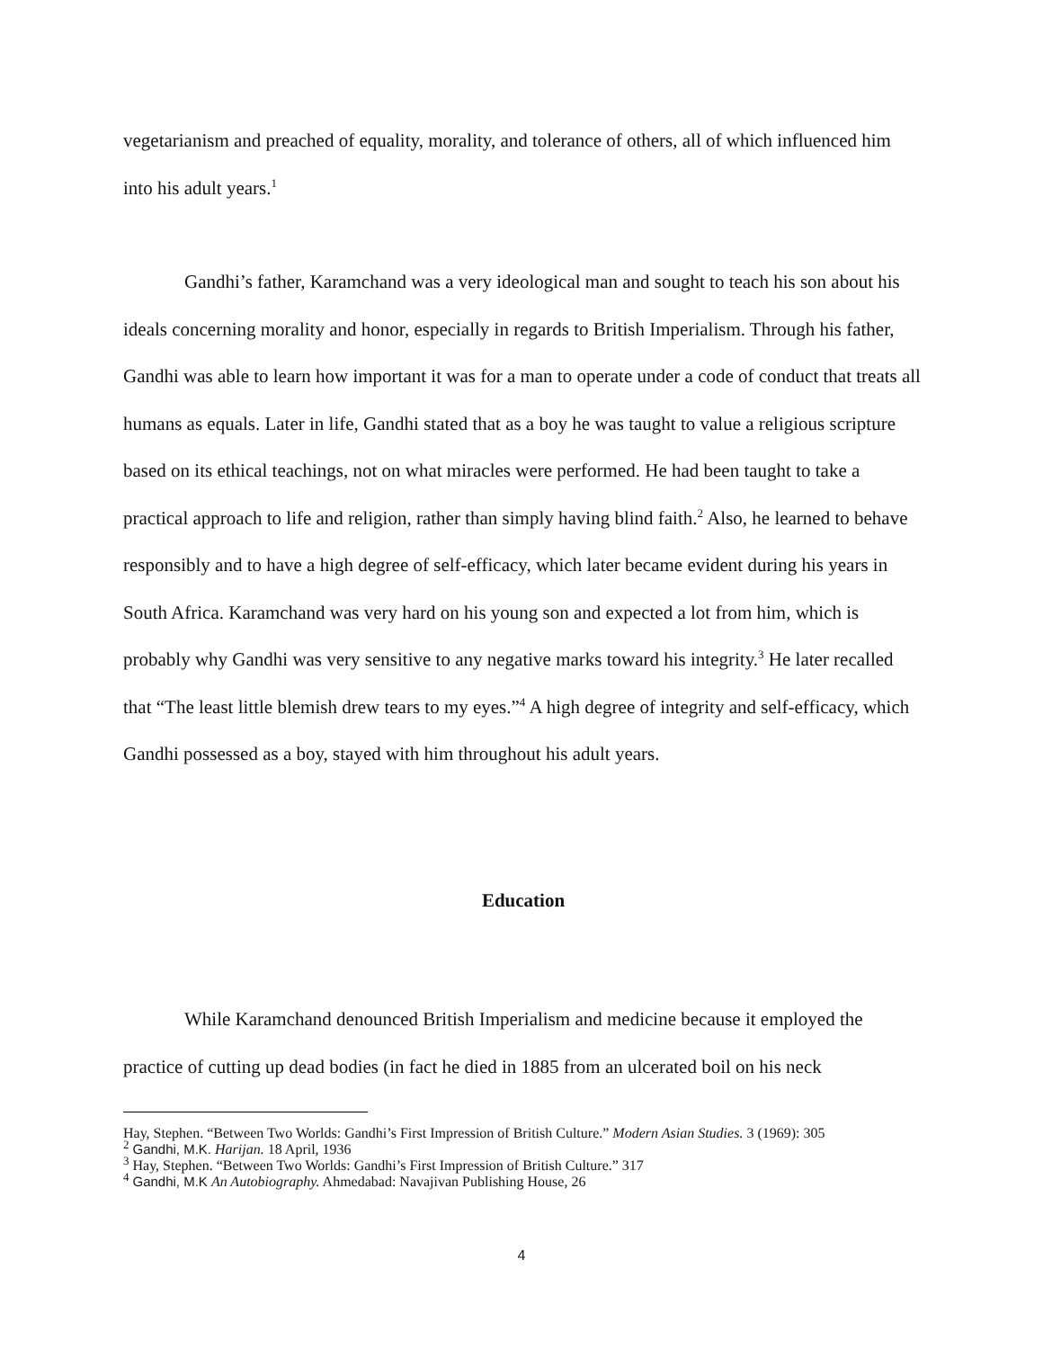vegetarianism and preached of equality, morality, and tolerance of others, all of which influenced him into his adult years.<sup>1</sup>
Gandhi’s father, Karamchand was a very ideological man and sought to teach his son about his ideals concerning morality and honor, especially in regards to British Imperialism. Through his father, Gandhi was able to learn how important it was for a man to operate under a code of conduct that treats all humans as equals. Later in life, Gandhi stated that as a boy he was taught to value a religious scripture based on its ethical teachings, not on what miracles were performed. He had been taught to take a practical approach to life and religion, rather than simply having blind faith.<sup>2</sup> Also, he learned to behave responsibly and to have a high degree of self-efficacy, which later became evident during his years in South Africa. Karamchand was very hard on his young son and expected a lot from him, which is probably why Gandhi was very sensitive to any negative marks toward his integrity.<sup>3</sup> He later recalled that “The least little blemish drew tears to my eyes.”<sup>4</sup> A high degree of integrity and self-efficacy, which Gandhi possessed as a boy, stayed with him throughout his adult years.
Education
While Karamchand denounced British Imperialism and medicine because it employed the practice of cutting up dead bodies (in fact he died in 1885 from an ulcerated boil on his neck
Hay, Stephen. “Between Two Worlds: Gandhi’s First Impression of British Culture.” Modern Asian Studies. 3 (1969): 305
<sup>2</sup> Gandhi, M.K. Harijan. 18 April, 1936
<sup>3</sup> Hay, Stephen. “Between Two Worlds: Gandhi’s First Impression of British Culture.” 317
<sup>4</sup> Gandhi, M.K An Autobiography. Ahmedabad: Navajivan Publishing House, 26
4